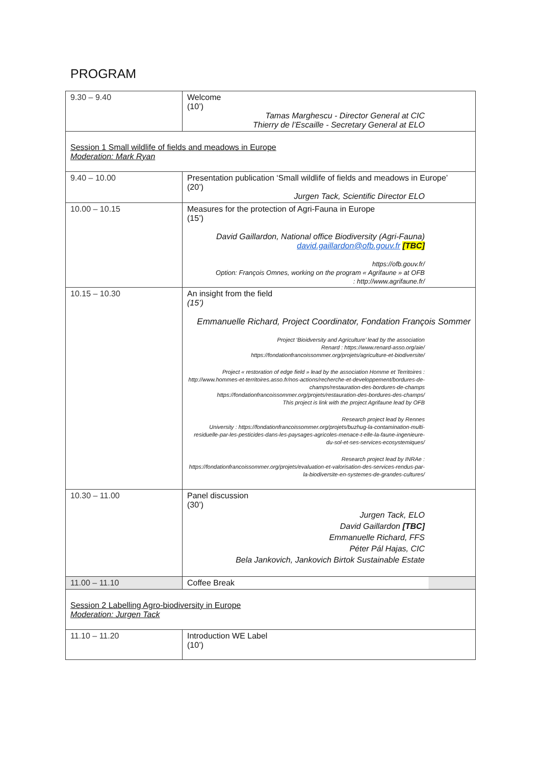PROGRAM
| 9.30 – 9.40 | Welcome (10’) Tamas Marghescu - Director General at CIC Thierry de l’Escaille - Secretary General at ELO |
| Session 1 Small wildlife of fields and meadows in Europe Moderation: Mark Ryan | |
| 9.40 – 10.00 | Presentation publication ‘Small wildlife of fields and meadows in Europe’ (20’) Jurgen Tack, Scientific Director ELO |
| 10.00 – 10.15 | Measures for the protection of Agri-Fauna in Europe (15’) David Gaillardon, National office Biodiversity (Agri-Fauna) david.gaillardon@ofb.gouv.fr [TBC] https://ofb.gouv.fr/ Option: François Omnes, working on the program « Agrifaune » at OFB : http://www.agrifaune.fr/ |
| 10.15 – 10.30 | An insight from the field (15’) Emmanuelle Richard, Project Coordinator, Fondation François Sommer Project ‘Bioidversity and Agriculture’ lead by the association Renard : https://www.renard-asso.org/aie/ https://fondationfrancoissommer.org/projets/agriculture-et-biodiversite/ Project « restoration of edge field » lead by the association Homme et Territoires : http://www.hommes-et-territoires.asso.fr/nos-actions/recherche-et-developpement/bordures-de-champs/restauration-des-bordures-de-champs https://fondationfrancoissommer.org/projets/restauration-des-bordures-des-champs/ This project is link with the project Agrifaune lead by OFB Research project lead by Rennes University : https://fondationfrancoissommer.org/projets/buzhug-la-contamination-multi-residuelle-par-les-pesticides-dans-les-paysages-agricoles-menace-t-elle-la-faune-ingenieure-du-sol-et-ses-services-ecosystemiques/ Research project lead by INRAe : https://fondationfrancoissommer.org/projets/evaluation-et-valorisation-des-services-rendus-par-la-biodiversite-en-systemes-de-grandes-cultures/ |
| 10.30 – 11.00 | Panel discussion (30’) Jurgen Tack, ELO David Gaillardon [TBC] Emmanuelle Richard, FFS Péter Pál Hajas, CIC Bela Jankovich, Jankovich Birtok Sustainable Estate |
| 11.00 – 11.10 | Coffee Break |
| Session 2 Labelling Agro-biodiversity in Europe Moderation: Jurgen Tack | |
| 11.10 – 11.20 | Introduction WE Label (10’) |